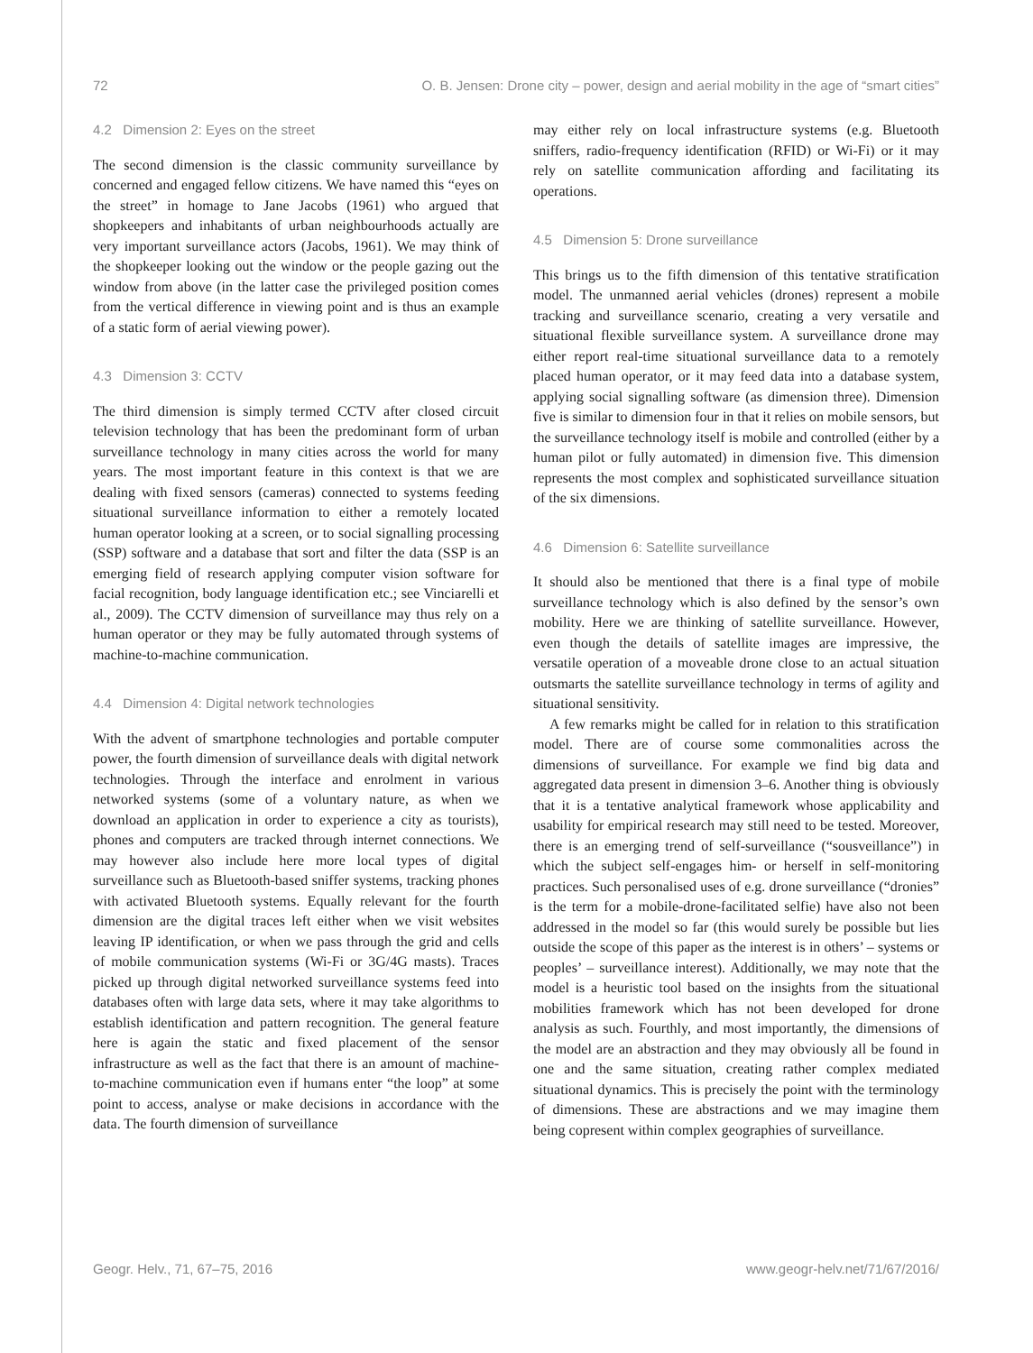72 O. B. Jensen: Drone city – power, design and aerial mobility in the age of “smart cities”
4.2 Dimension 2: Eyes on the street
The second dimension is the classic community surveillance by concerned and engaged fellow citizens. We have named this “eyes on the street” in homage to Jane Jacobs (1961) who argued that shopkeepers and inhabitants of urban neighbourhoods actually are very important surveillance actors (Jacobs, 1961). We may think of the shopkeeper looking out the window or the people gazing out the window from above (in the latter case the privileged position comes from the vertical difference in viewing point and is thus an example of a static form of aerial viewing power).
4.3 Dimension 3: CCTV
The third dimension is simply termed CCTV after closed circuit television technology that has been the predominant form of urban surveillance technology in many cities across the world for many years. The most important feature in this context is that we are dealing with fixed sensors (cameras) connected to systems feeding situational surveillance information to either a remotely located human operator looking at a screen, or to social signalling processing (SSP) software and a database that sort and filter the data (SSP is an emerging field of research applying computer vision software for facial recognition, body language identification etc.; see Vinciarelli et al., 2009). The CCTV dimension of surveillance may thus rely on a human operator or they may be fully automated through systems of machine-to-machine communication.
4.4 Dimension 4: Digital network technologies
With the advent of smartphone technologies and portable computer power, the fourth dimension of surveillance deals with digital network technologies. Through the interface and enrolment in various networked systems (some of a voluntary nature, as when we download an application in order to experience a city as tourists), phones and computers are tracked through internet connections. We may however also include here more local types of digital surveillance such as Bluetooth-based sniffer systems, tracking phones with activated Bluetooth systems. Equally relevant for the fourth dimension are the digital traces left either when we visit websites leaving IP identification, or when we pass through the grid and cells of mobile communication systems (Wi-Fi or 3G/4G masts). Traces picked up through digital networked surveillance systems feed into databases often with large data sets, where it may take algorithms to establish identification and pattern recognition. The general feature here is again the static and fixed placement of the sensor infrastructure as well as the fact that there is an amount of machine-to-machine communication even if humans enter “the loop” at some point to access, analyse or make decisions in accordance with the data. The fourth dimension of surveillance
may either rely on local infrastructure systems (e.g. Bluetooth sniffers, radio-frequency identification (RFID) or Wi-Fi) or it may rely on satellite communication affording and facilitating its operations.
4.5 Dimension 5: Drone surveillance
This brings us to the fifth dimension of this tentative stratification model. The unmanned aerial vehicles (drones) represent a mobile tracking and surveillance scenario, creating a very versatile and situational flexible surveillance system. A surveillance drone may either report real-time situational surveillance data to a remotely placed human operator, or it may feed data into a database system, applying social signalling software (as dimension three). Dimension five is similar to dimension four in that it relies on mobile sensors, but the surveillance technology itself is mobile and controlled (either by a human pilot or fully automated) in dimension five. This dimension represents the most complex and sophisticated surveillance situation of the six dimensions.
4.6 Dimension 6: Satellite surveillance
It should also be mentioned that there is a final type of mobile surveillance technology which is also defined by the sensor’s own mobility. Here we are thinking of satellite surveillance. However, even though the details of satellite images are impressive, the versatile operation of a moveable drone close to an actual situation outsmarts the satellite surveillance technology in terms of agility and situational sensitivity.
A few remarks might be called for in relation to this stratification model. There are of course some commonalities across the dimensions of surveillance. For example we find big data and aggregated data present in dimension 3–6. Another thing is obviously that it is a tentative analytical framework whose applicability and usability for empirical research may still need to be tested. Moreover, there is an emerging trend of self-surveillance (“sousveillance”) in which the subject self-engages him- or herself in self-monitoring practices. Such personalised uses of e.g. drone surveillance (“dronies” is the term for a mobile-drone-facilitated selfie) have also not been addressed in the model so far (this would surely be possible but lies outside the scope of this paper as the interest is in others’ – systems or peoples’ – surveillance interest). Additionally, we may note that the model is a heuristic tool based on the insights from the situational mobilities framework which has not been developed for drone analysis as such. Fourthly, and most importantly, the dimensions of the model are an abstraction and they may obviously all be found in one and the same situation, creating rather complex mediated situational dynamics. This is precisely the point with the terminology of dimensions. These are abstractions and we may imagine them being copresent within complex geographies of surveillance.
Geogr. Helv., 71, 67–75, 2016 www.geogr-helv.net/71/67/2016/